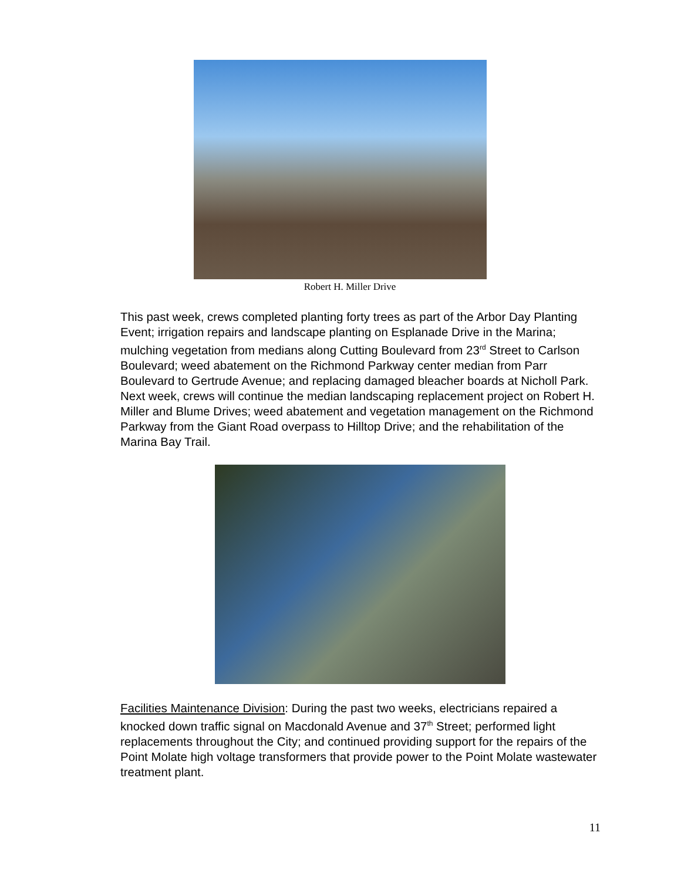Robert H. Miller Drive
This past week, crews completed planting forty trees as part of the Arbor Day Planting Event; irrigation repairs and landscape planting on Esplanade Drive in the Marina; mulching vegetation from medians along Cutting Boulevard from 23<sup>rd</sup> Street to Carlson Boulevard; weed abatement on the Richmond Parkway center median from Parr Boulevard to Gertrude Avenue; and replacing damaged bleacher boards at Nicholl Park. Next week, crews will continue the median landscaping replacement project on Robert H. Miller and Blume Drives; weed abatement and vegetation management on the Richmond Parkway from the Giant Road overpass to Hilltop Drive; and the rehabilitation of the Marina Bay Trail.
Facilities Maintenance Division: During the past two weeks, electricians repaired a knocked down traffic signal on Macdonald Avenue and 37<sup>th</sup> Street; performed light replacements throughout the City; and continued providing support for the repairs of the Point Molate high voltage transformers that provide power to the Point Molate wastewater treatment plant.
11